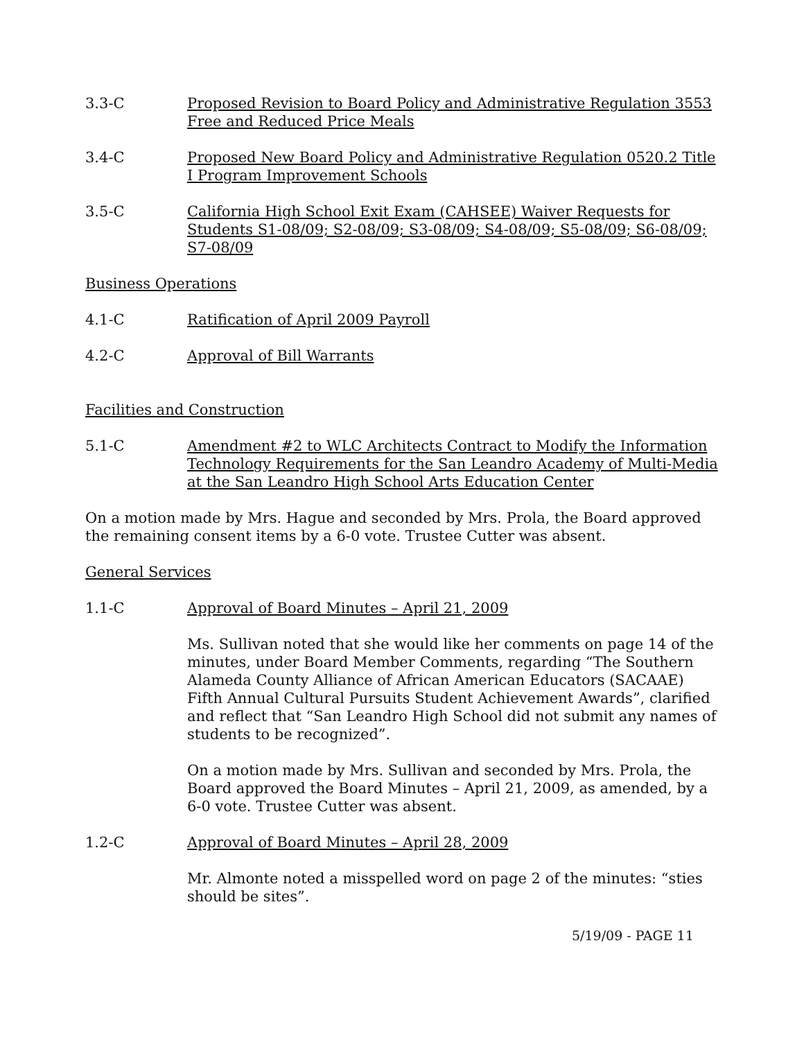3.3-C Proposed Revision to Board Policy and Administrative Regulation 3553 Free and Reduced Price Meals
3.4-C Proposed New Board Policy and Administrative Regulation 0520.2 Title I Program Improvement Schools
3.5-C California High School Exit Exam (CAHSEE) Waiver Requests for Students S1-08/09; S2-08/09; S3-08/09; S4-08/09; S5-08/09; S6-08/09; S7-08/09
Business Operations
4.1-C Ratification of April 2009 Payroll
4.2-C Approval of Bill Warrants
Facilities and Construction
5.1-C Amendment #2 to WLC Architects Contract to Modify the Information Technology Requirements for the San Leandro Academy of Multi-Media at the San Leandro High School Arts Education Center
On a motion made by Mrs. Hague and seconded by Mrs. Prola, the Board approved the remaining consent items by a 6-0 vote. Trustee Cutter was absent.
General Services
1.1-C Approval of Board Minutes – April 21, 2009
Ms. Sullivan noted that she would like her comments on page 14 of the minutes, under Board Member Comments, regarding “The Southern Alameda County Alliance of African American Educators (SACAAE) Fifth Annual Cultural Pursuits Student Achievement Awards”, clarified and reflect that “San Leandro High School did not submit any names of students to be recognized”.
On a motion made by Mrs. Sullivan and seconded by Mrs. Prola, the Board approved the Board Minutes – April 21, 2009, as amended, by a 6-0 vote. Trustee Cutter was absent.
1.2-C Approval of Board Minutes – April 28, 2009
Mr. Almonte noted a misspelled word on page 2 of the minutes: “sties should be sites”.
5/19/09 - PAGE 11